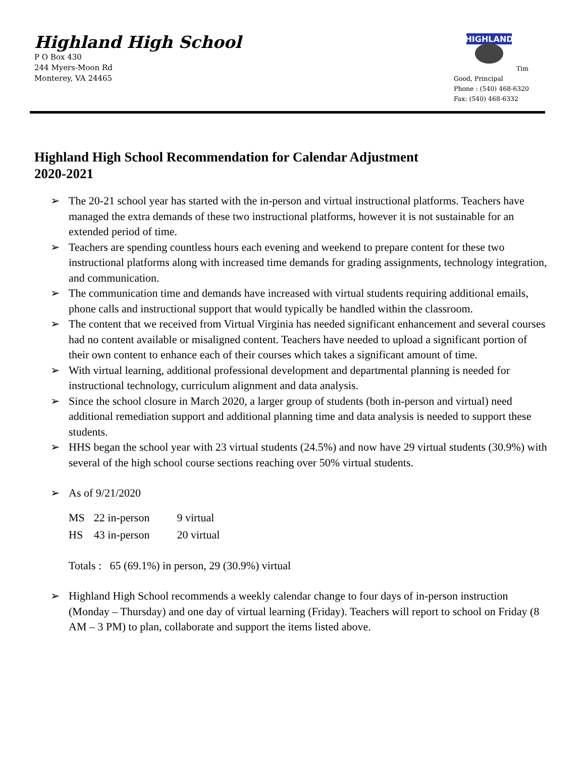Highland High School
P O Box 430
244 Myers-Moon Rd
Monterey, VA 24465
HIGHLAND
Tim Good, Principal
Phone : (540) 468-6320
Fax: (540) 468-6332
Highland High School Recommendation for Calendar Adjustment
2020-2021
➢ The 20-21 school year has started with the in-person and virtual instructional platforms. Teachers have managed the extra demands of these two instructional platforms, however it is not sustainable for an extended period of time.
➢ Teachers are spending countless hours each evening and weekend to prepare content for these two instructional platforms along with increased time demands for grading assignments, technology integration, and communication.
➢ The communication time and demands have increased with virtual students requiring additional emails, phone calls and instructional support that would typically be handled within the classroom.
➢ The content that we received from Virtual Virginia has needed significant enhancement and several courses had no content available or misaligned content. Teachers have needed to upload a significant portion of their own content to enhance each of their courses which takes a significant amount of time.
➢ With virtual learning, additional professional development and departmental planning is needed for instructional technology, curriculum alignment and data analysis.
➢ Since the school closure in March 2020, a larger group of students (both in-person and virtual) need additional remediation support and additional planning time and data analysis is needed to support these students.
➢ HHS began the school year with 23 virtual students (24.5%) and now have 29 virtual students (30.9%) with several of the high school course sections reaching over 50% virtual students.
➢ As of 9/21/2020
| MS | 22 in-person | 9 virtual |
| HS | 43 in-person | 20 virtual |
Totals : 65 (69.1%) in person, 29 (30.9%) virtual
➢ Highland High School recommends a weekly calendar change to four days of in-person instruction (Monday – Thursday) and one day of virtual learning (Friday). Teachers will report to school on Friday (8 AM – 3 PM) to plan, collaborate and support the items listed above.